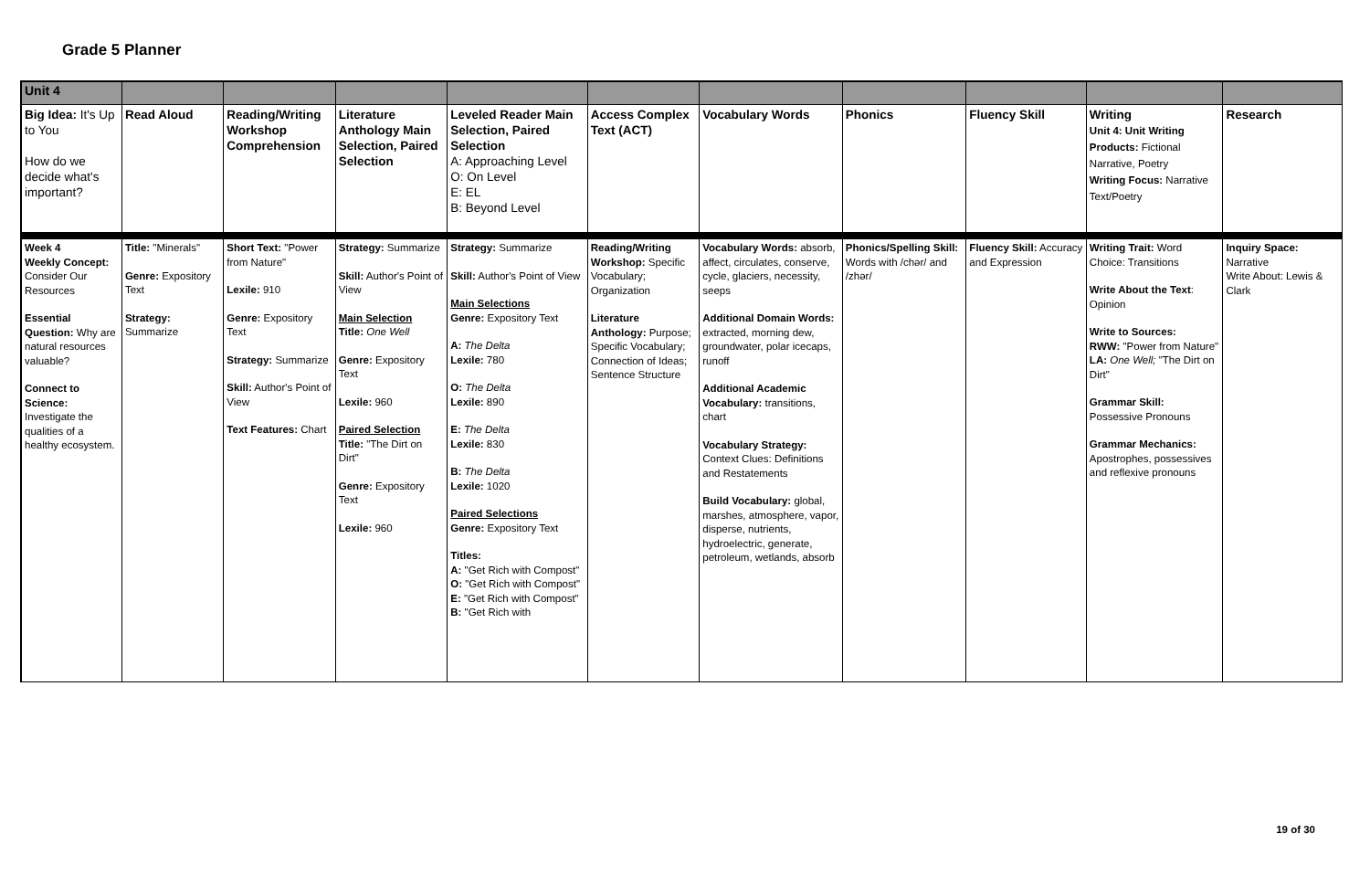Grade 5 Planner
| Unit 4 | | | | | | | | | | |
| Big Idea: It's Up to You How do we decide what's important? | Read Aloud | Reading/Writing Workshop Comprehension | Literature Anthology Main Selection, Paired Selection | Leveled Reader Main Selection, Paired Selection A: Approaching Level O: On Level E: EL B: Beyond Level | Access Complex Text (ACT) | Vocabulary Words | Phonics | Fluency Skill | Writing Unit 4: Unit Writing Products: Fictional Narrative, Poetry Writing Focus: Narrative Text/Poetry | Research |
| Week 4 Weekly Concept: Consider Our Resources Essential Question: Why are natural resources valuable? Connect to Science: Investigate the qualities of a healthy ecosystem. | Title: "Minerals" Genre: Expository Text Strategy: Summarize | Short Text: "Power from Nature" Lexile: 910 Genre: Expository Text Strategy: Summarize Skill: Author's Point of View Text Features: Chart | Strategy: Summarize Skill: Author's Point of View Main Selection Title: One Well Genre: Expository Text Lexile: 960 Paired Selection Title: "The Dirt on Dirt" Genre: Expository Text Lexile: 960 | Strategy: Summarize Skill: Author's Point of View Main Selections Genre: Expository Text A: The Delta Lexile: 780 O: The Delta Lexile: 890 E: The Delta Lexile: 830 B: The Delta Lexile: 1020 Paired Selections Genre: Expository Text Titles: A: "Get Rich with Compost" O: "Get Rich with Compost" E: "Get Rich with Compost" B: "Get Rich with | Reading/Writing Workshop: Specific Vocabulary; Organization Literature Anthology: Purpose; Specific Vocabulary; Connection of Ideas; Sentence Structure | Vocabulary Words: absorb, affect, circulates, conserve, cycle, glaciers, necessity, seeps Additional Domain Words: extracted, morning dew, groundwater, polar icecaps, runoff Additional Academic Vocabulary: transitions, chart Vocabulary Strategy: Context Clues: Definitions and Restatements Build Vocabulary: global, marshes, atmosphere, vapor, disperse, nutrients, hydroelectric, generate, petroleum, wetlands, absorb | Phonics/Spelling Skill: Words with /chər/ and /zhər/ | Fluency Skill: Accuracy and Expression | Writing Trait: Word Choice: Transitions Write About the Text : Opinion Write to Sources: RWW: "Power from Nature" LA: One Well; "The Dirt on Dirt" Grammar Skill: Possessive Pronouns Grammar Mechanics: Apostrophes, possessives and reflexive pronouns | Inquiry Space: Narrative Write About: Lewis & Clark |
19 of 30